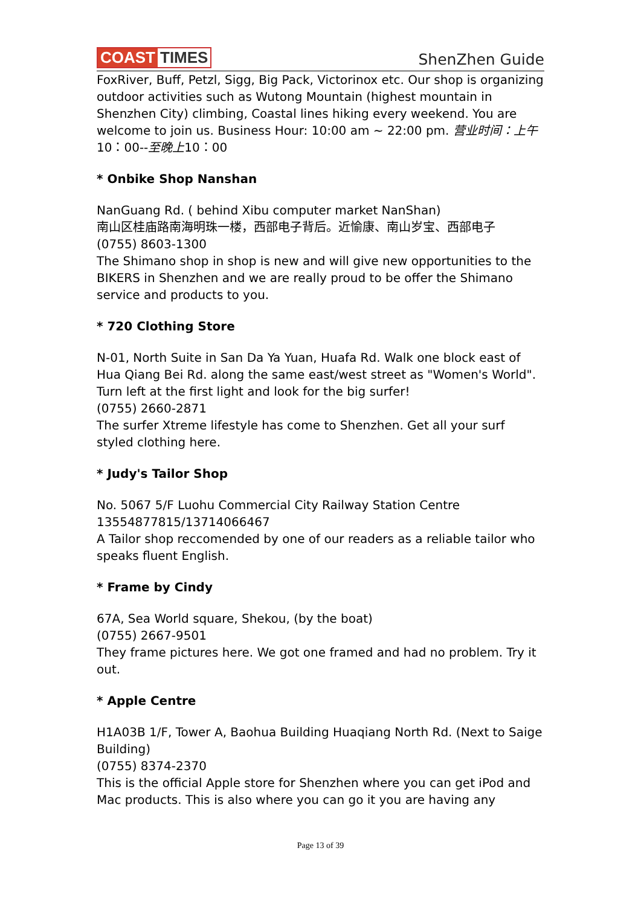COAST TIMES
ShenZhen Guide
FoxRiver, Buff, Petzl, Sigg, Big Pack, Victorinox etc. Our shop is organizing outdoor activities such as Wutong Mountain (highest mountain in Shenzhen City) climbing, Coastal lines hiking every weekend. You are welcome to join us. Business Hour: 10:00 am ~ 22:00 pm. 营业时间：上午10：00--至晚上10：00
* Onbike Shop Nanshan
NanGuang Rd. ( behind Xibu computer market NanShan)
南山区桂庙路南海明珠一楼，西部电子背后。近愉康、南山岁宝、西部电子
(0755) 8603-1300
The Shimano shop in shop is new and will give new opportunities to the BIKERS in Shenzhen and we are really proud to be offer the Shimano service and products to you.
* 720 Clothing Store
N-01, North Suite in San Da Ya Yuan, Huafa Rd. Walk one block east of Hua Qiang Bei Rd. along the same east/west street as "Women's World". Turn left at the first light and look for the big surfer!
(0755) 2660-2871
The surfer Xtreme lifestyle has come to Shenzhen. Get all your surf styled clothing here.
* Judy's Tailor Shop
No. 5067 5/F Luohu Commercial City Railway Station Centre
13554877815/13714066467
A Tailor shop reccomended by one of our readers as a reliable tailor who speaks fluent English.
* Frame by Cindy
67A, Sea World square, Shekou, (by the boat)
(0755) 2667-9501
They frame pictures here. We got one framed and had no problem. Try it out.
* Apple Centre
H1A03B 1/F, Tower A, Baohua Building Huaqiang North Rd. (Next to Saige Building)
(0755) 8374-2370
This is the official Apple store for Shenzhen where you can get iPod and Mac products. This is also where you can go it you are having any
Page 13 of 39